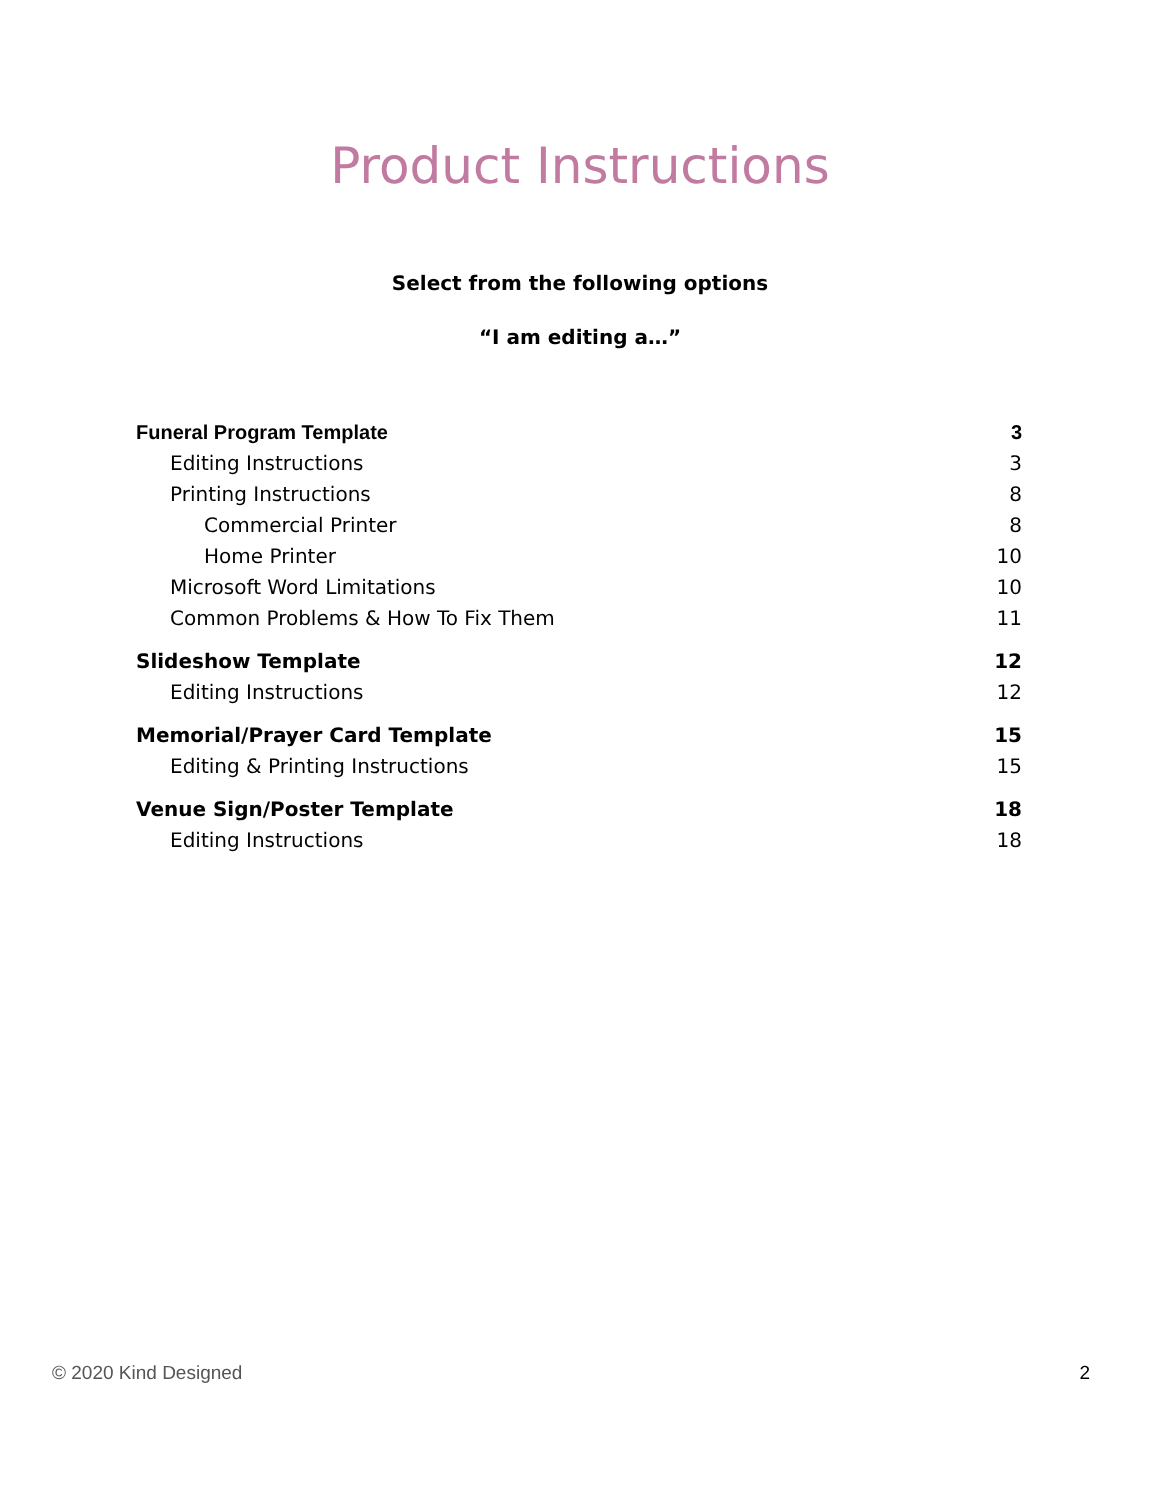Product Instructions
Select from the following options
“I am editing a…”
Funeral Program Template 3
Editing Instructions 3
Printing Instructions 8
Commercial Printer 8
Home Printer 10
Microsoft Word Limitations 10
Common Problems & How To Fix Them 11
Slideshow Template 12
Editing Instructions 12
Memorial/Prayer Card Template 15
Editing & Printing Instructions 15
Venue Sign/Poster Template 18
Editing Instructions 18
© 2020 Kind Designed 2